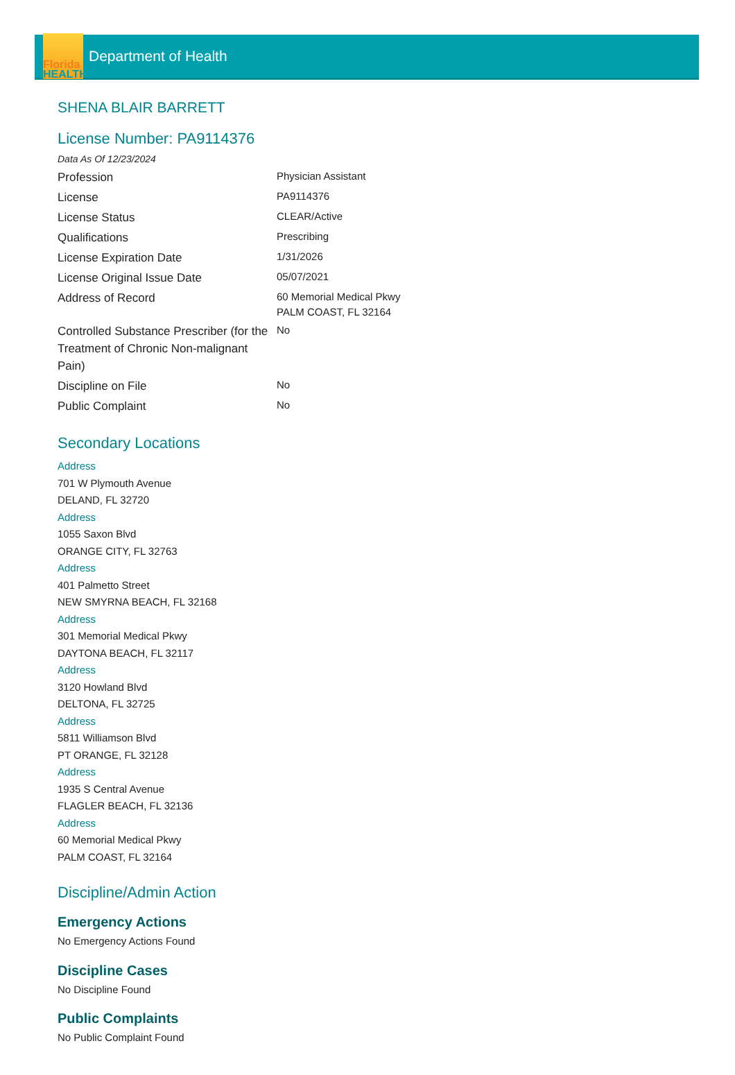Florida
HEALTH
Department of Health
SHENA BLAIR BARRETT
License Number: PA9114376
Data As Of 12/23/2024
| Profession | Physician Assistant |
| License | PA9114376 |
| License Status | CLEAR/Active |
| Qualifications | Prescribing |
| License Expiration Date | 1/31/2026 |
| License Original Issue Date | 05/07/2021 |
| Address of Record | 60 Memorial Medical Pkwy PALM COAST, FL 32164 |
| Controlled Substance Prescriber (for the Treatment of Chronic Non-malignant Pain) | No |
| Discipline on File | No |
| Public Complaint | No |
Secondary Locations
Address
701 W Plymouth Avenue
DELAND, FL 32720
Address
1055 Saxon Blvd
ORANGE CITY, FL 32763
Address
401 Palmetto Street
NEW SMYRNA BEACH, FL 32168
Address
301 Memorial Medical Pkwy
DAYTONA BEACH, FL 32117
Address
3120 Howland Blvd
DELTONA, FL 32725
Address
5811 Williamson Blvd
PT ORANGE, FL 32128
Address
1935 S Central Avenue
FLAGLER BEACH, FL 32136
Address
60 Memorial Medical Pkwy
PALM COAST, FL 32164
Discipline/Admin Action
Emergency Actions
No Emergency Actions Found
Discipline Cases
No Discipline Found
Public Complaints
No Public Complaint Found